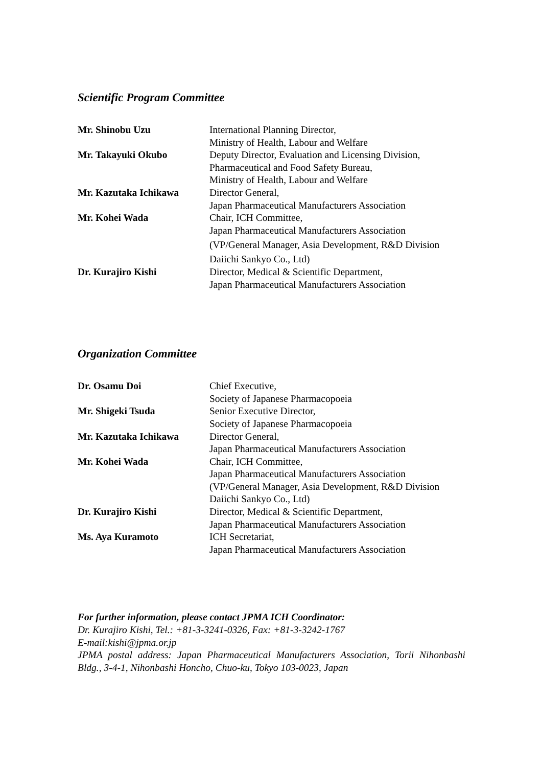Scientific Program Committee
| Mr. Shinobu Uzu | International Planning Director, Ministry of Health, Labour and Welfare |
| Mr. Takayuki Okubo | Deputy Director, Evaluation and Licensing Division, Pharmaceutical and Food Safety Bureau, Ministry of Health, Labour and Welfare |
| Mr. Kazutaka Ichikawa | Director General, Japan Pharmaceutical Manufacturers Association |
| Mr. Kohei Wada | Chair, ICH Committee, Japan Pharmaceutical Manufacturers Association (VP/General Manager, Asia Development, R&D Division Daiichi Sankyo Co., Ltd) |
| Dr. Kurajiro Kishi | Director, Medical & Scientific Department, Japan Pharmaceutical Manufacturers Association |
Organization Committee
| Dr. Osamu Doi | Chief Executive, Society of Japanese Pharmacopoeia |
| Mr. Shigeki Tsuda | Senior Executive Director, Society of Japanese Pharmacopoeia |
| Mr. Kazutaka Ichikawa | Director General, Japan Pharmaceutical Manufacturers Association |
| Mr. Kohei Wada | Chair, ICH Committee, Japan Pharmaceutical Manufacturers Association (VP/General Manager, Asia Development, R&D Division Daiichi Sankyo Co., Ltd) |
| Dr. Kurajiro Kishi | Director, Medical & Scientific Department, Japan Pharmaceutical Manufacturers Association |
| Ms. Aya Kuramoto | ICH Secretariat, Japan Pharmaceutical Manufacturers Association |
For further information, please contact JPMA ICH Coordinator:
Dr. Kurajiro Kishi, Tel.: +81-3-3241-0326, Fax: +81-3-3242-1767
E-mail:kishi@jpma.or.jp
JPMA postal address: Japan Pharmaceutical Manufacturers Association, Torii Nihonbashi Bldg., 3-4-1, Nihonbashi Honcho, Chuo-ku, Tokyo 103-0023, Japan